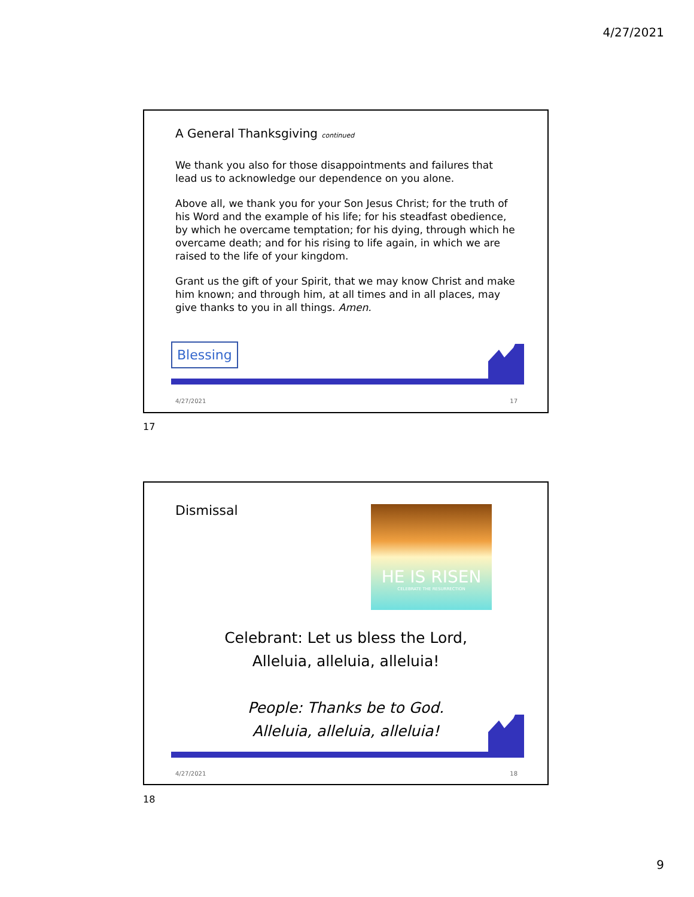4/27/2021
A General Thanksgiving continued
We thank you also for those disappointments and failures that lead us to acknowledge our dependence on you alone.
Above all, we thank you for your Son Jesus Christ; for the truth of his Word and the example of his life; for his steadfast obedience, by which he overcame temptation; for his dying, through which he overcame death; and for his rising to life again, in which we are raised to the life of your kingdom.
Grant us the gift of your Spirit, that we may know Christ and make him known; and through him, at all times and in all places, may give thanks to you in all things. Amen.
Blessing
4/27/2021 17
17
Dismissal
HE IS RISEN
CELEBRATE THE RESURRECTION
Celebrant: Let us bless the Lord,
Alleluia, alleluia, alleluia!
People: Thanks be to God.
Alleluia, alleluia, alleluia!
4/27/2021 18
18
9